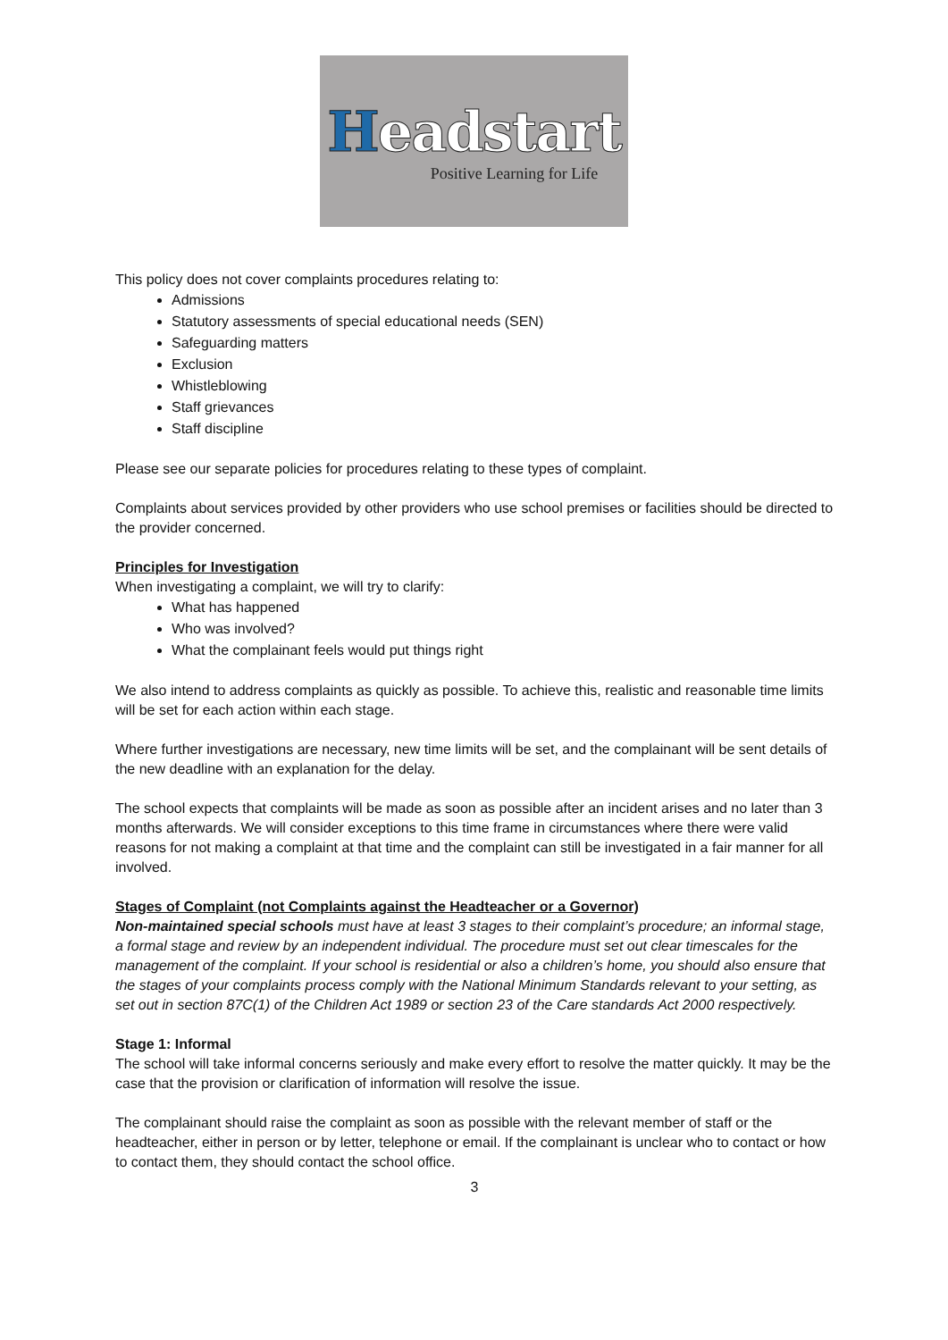Headstart
Positive Learning for Life
This policy does not cover complaints procedures relating to:
Admissions
Statutory assessments of special educational needs (SEN)
Safeguarding matters
Exclusion
Whistleblowing
Staff grievances
Staff discipline
Please see our separate policies for procedures relating to these types of complaint.
Complaints about services provided by other providers who use school premises or facilities should be directed to the provider concerned.
Principles for Investigation
When investigating a complaint, we will try to clarify:
What has happened
Who was involved?
What the complainant feels would put things right
We also intend to address complaints as quickly as possible. To achieve this, realistic and reasonable time limits will be set for each action within each stage.
Where further investigations are necessary, new time limits will be set, and the complainant will be sent details of the new deadline with an explanation for the delay.
The school expects that complaints will be made as soon as possible after an incident arises and no later than 3 months afterwards. We will consider exceptions to this time frame in circumstances where there were valid reasons for not making a complaint at that time and the complaint can still be investigated in a fair manner for all involved.
Stages of Complaint (not Complaints against the Headteacher or a Governor)
Non-maintained special schools must have at least 3 stages to their complaint’s procedure; an informal stage, a formal stage and review by an independent individual. The procedure must set out clear timescales for the management of the complaint. If your school is residential or also a children’s home, you should also ensure that the stages of your complaints process comply with the National Minimum Standards relevant to your setting, as set out in section 87C(1) of the Children Act 1989 or section 23 of the Care standards Act 2000 respectively.
Stage 1: Informal
The school will take informal concerns seriously and make every effort to resolve the matter quickly. It may be the case that the provision or clarification of information will resolve the issue.
The complainant should raise the complaint as soon as possible with the relevant member of staff or the headteacher, either in person or by letter, telephone or email. If the complainant is unclear who to contact or how to contact them, they should contact the school office.
3